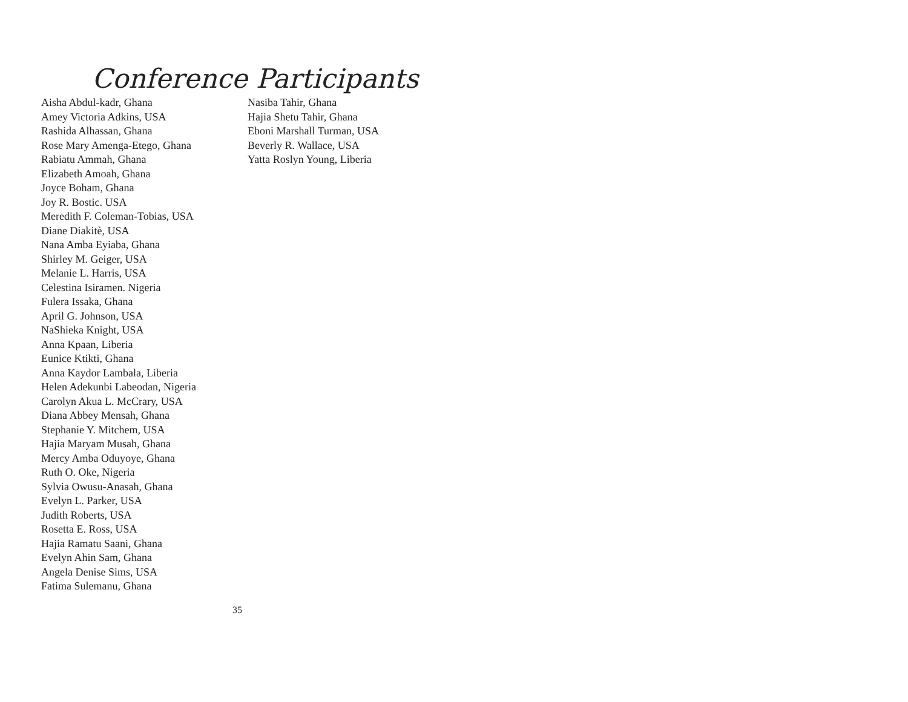Conference Participants
Aisha Abdul-kadr, Ghana
Amey Victoria Adkins, USA
Rashida Alhassan, Ghana
Rose Mary Amenga-Etego, Ghana
Rabiatu Ammah, Ghana
Elizabeth Amoah, Ghana
Joyce Boham, Ghana
Joy R. Bostic. USA
Meredith F. Coleman-Tobias, USA
Diane Diakitè, USA
Nana Amba Eyiaba, Ghana
Shirley M. Geiger, USA
Melanie L. Harris, USA
Celestina Isiramen. Nigeria
Fulera Issaka, Ghana
April G. Johnson, USA
NaShieka Knight, USA
Anna Kpaan, Liberia
Eunice Ktikti, Ghana
Anna Kaydor Lambala, Liberia
Helen Adekunbi Labeodan, Nigeria
Carolyn Akua L. McCrary, USA
Diana Abbey Mensah, Ghana
Stephanie Y. Mitchem, USA
Hajia Maryam Musah, Ghana
Mercy Amba Oduyoye, Ghana
Ruth O. Oke, Nigeria
Sylvia Owusu-Anasah, Ghana
Evelyn L. Parker, USA
Judith Roberts, USA
Rosetta E. Ross, USA
Hajia Ramatu Saani, Ghana
Evelyn Ahin Sam, Ghana
Angela Denise Sims, USA
Fatima Sulemanu, Ghana
Nasiba Tahir, Ghana
Hajia Shetu Tahir, Ghana
Eboni Marshall Turman, USA
Beverly R. Wallace, USA
Yatta Roslyn Young, Liberia
35